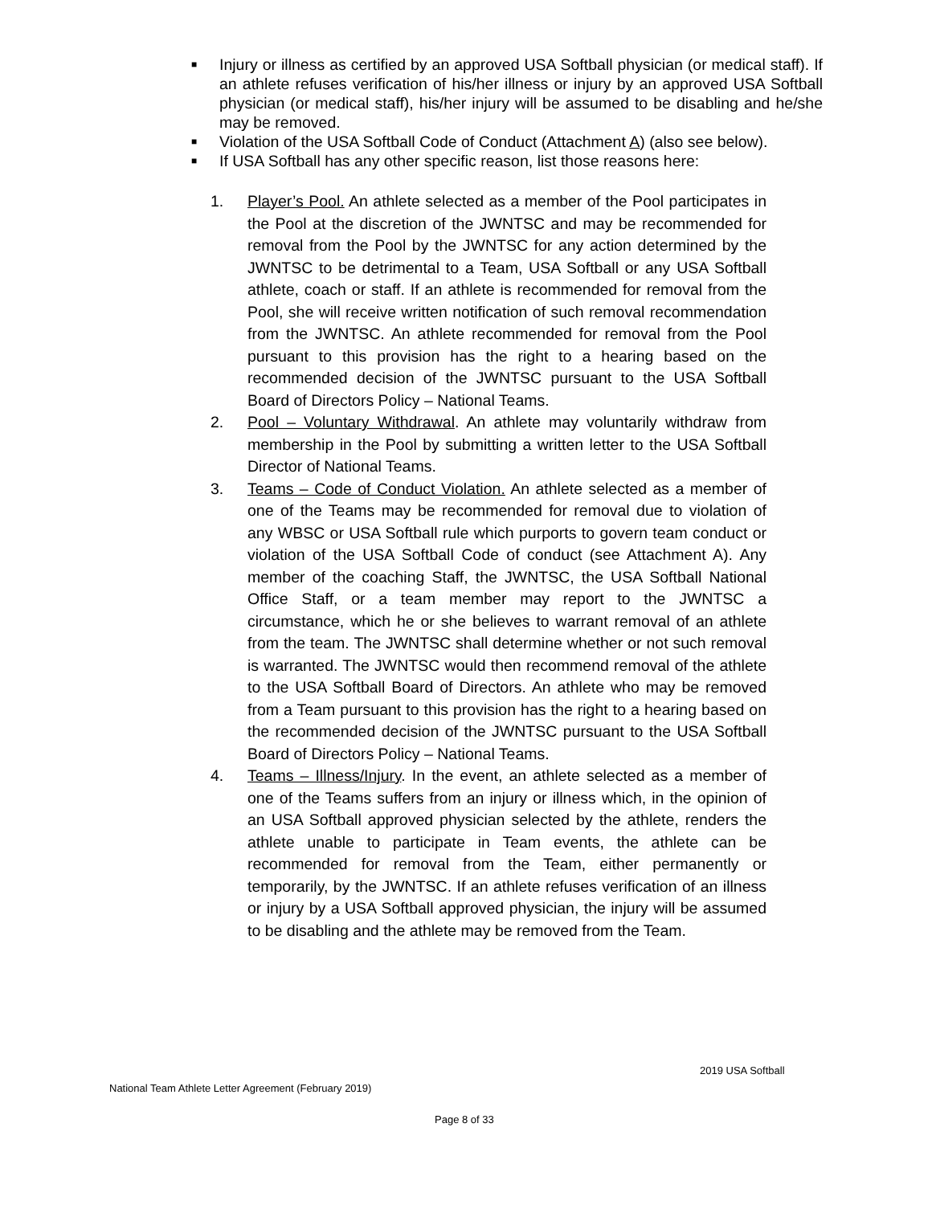■ Injury or illness as certified by an approved USA Softball physician (or medical staff). If an athlete refuses verification of his/her illness or injury by an approved USA Softball physician (or medical staff), his/her injury will be assumed to be disabling and he/she may be removed.
■ Violation of the USA Softball Code of Conduct (Attachment A) (also see below).
■ If USA Softball has any other specific reason, list those reasons here:
1. Player’s Pool. An athlete selected as a member of the Pool participates in the Pool at the discretion of the JWNTSC and may be recommended for removal from the Pool by the JWNTSC for any action determined by the JWNTSC to be detrimental to a Team, USA Softball or any USA Softball athlete, coach or staff. If an athlete is recommended for removal from the Pool, she will receive written notification of such removal recommendation from the JWNTSC. An athlete recommended for removal from the Pool pursuant to this provision has the right to a hearing based on the recommended decision of the JWNTSC pursuant to the USA Softball Board of Directors Policy – National Teams.
2. Pool – Voluntary Withdrawal. An athlete may voluntarily withdraw from membership in the Pool by submitting a written letter to the USA Softball Director of National Teams.
3. Teams – Code of Conduct Violation. An athlete selected as a member of one of the Teams may be recommended for removal due to violation of any WBSC or USA Softball rule which purports to govern team conduct or violation of the USA Softball Code of conduct (see Attachment A). Any member of the coaching Staff, the JWNTSC, the USA Softball National Office Staff, or a team member may report to the JWNTSC a circumstance, which he or she believes to warrant removal of an athlete from the team. The JWNTSC shall determine whether or not such removal is warranted. The JWNTSC would then recommend removal of the athlete to the USA Softball Board of Directors. An athlete who may be removed from a Team pursuant to this provision has the right to a hearing based on the recommended decision of the JWNTSC pursuant to the USA Softball Board of Directors Policy – National Teams.
4. Teams – Illness/Injury. In the event, an athlete selected as a member of one of the Teams suffers from an injury or illness which, in the opinion of an USA Softball approved physician selected by the athlete, renders the athlete unable to participate in Team events, the athlete can be recommended for removal from the Team, either permanently or temporarily, by the JWNTSC. If an athlete refuses verification of an illness or injury by a USA Softball approved physician, the injury will be assumed to be disabling and the athlete may be removed from the Team.
2019 USA Softball
National Team Athlete Letter Agreement (February 2019)
Page 8 of 33